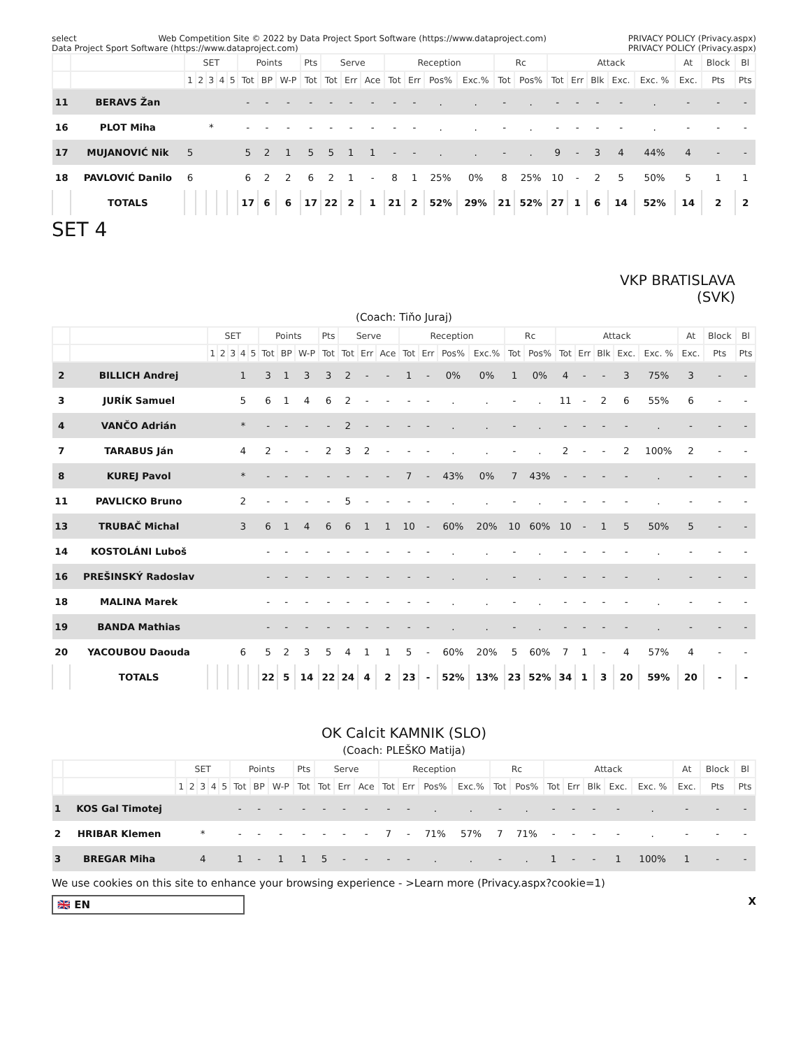select Web Competition Site © 2022 by Data Project Sport Software (https://www.dataproject.com) PRIVACY POLICY (Privacy.aspx) Data Project Sport Software (https://www.dataproject.com) PRIVACY POLICY (Privacy.aspx)
| | | SET | | | | | Points | | | Pts | Serve | | | Reception | | | | Rc | | Attack | | | | | At | Block | Bl |
| --- | --- | --- | --- | --- | --- | --- | --- | --- | --- | --- | --- | --- | --- | --- | --- | --- | --- | --- | --- | --- | --- | --- | --- | --- | --- | --- | --- |
| | | 1 | 2 | 3 | 4 | 5 | Tot | BP | W-P | Tot | Tot | Err | Ace | Tot | Err | Pos% | Exc.% | Tot | Pos% | Tot | Err | Blk | Exc. | Exc. % | Exc. | Pts | Pts |
| 11 | BERAVS Žan | | | | | | - | - | - | - | - | - | - | - | - | . | . | - | . | - | - | - | - | . | - | - | - |
| 16 | PLOT Miha | | | * | | | - | - | - | - | - | - | - | - | - | . | . | - | . | - | - | - | - | . | - | - | - |
| 17 | MUJANOVIĆ Nik | 5 | | | | | 5 | 2 | 1 | 5 | 5 | 1 | 1 | - | - | . | . | - | . | 9 | - | 3 | 4 | 44% | 4 | - | - |
| 18 | PAVLOVIĆ Danilo | 6 | | | | | 6 | 2 | 2 | 6 | 2 | 1 | - | 8 | 1 | 25% | 0% | 8 | 25% | 10 | - | 2 | 5 | 50% | 5 | 1 | 1 |
| | TOTALS | | | | | | 17 | 6 | 6 | 17 | 22 | 2 | 1 | 21 | 2 | 52% | 29% | 21 | 52% | 27 | 1 | 6 | 14 | 52% | 14 | 2 | 2 |
SET 4
VKP BRATISLAVA
(SVK)
(Coach: Tiňo Juraj)
| | | SET | | | | | Points | | | Pts | Serve | | | Reception | | | | Rc | | Attack | | | | | At | Block | Bl |
| --- | --- | --- | --- | --- | --- | --- | --- | --- | --- | --- | --- | --- | --- | --- | --- | --- | --- | --- | --- | --- | --- | --- | --- | --- | --- | --- | --- |
| | | 1 | 2 | 3 | 4 | 5 | Tot | BP | W-P | Tot | Tot | Err | Ace | Tot | Err | Pos% | Exc.% | Tot | Pos% | Tot | Err | Blk | Exc. | Exc. % | Exc. | Pts | Pts |
| 2 | BILLICH Andrej | | | | 1 | | 3 | 1 | 3 | 3 | 2 | - | - | 1 | - | 0% | 0% | 1 | 0% | 4 | - | - | 3 | 75% | 3 | - | - |
| 3 | JURÍK Samuel | | | | 5 | | 6 | 1 | 4 | 6 | 2 | - | - | - | - | . | . | - | . | 11 | - | 2 | 6 | 55% | 6 | - | - |
| 4 | VANČO Adrián | | | | * | | - | - | - | - | 2 | - | - | - | - | . | . | - | . | - | - | - | - | . | - | - | - |
| 7 | TARABUS Ján | | | | 4 | | 2 | - | - | 2 | 3 | 2 | - | - | - | . | . | - | . | 2 | - | - | 2 | 100% | 2 | - | - |
| 8 | KUREJ Pavol | | | | * | | - | - | - | - | - | - | - | 7 | - | 43% | 0% | 7 | 43% | - | - | - | - | . | - | - | - |
| 11 | PAVLICKO Bruno | | | | 2 | | - | - | - | - | 5 | - | - | - | - | . | . | - | . | - | - | - | - | . | - | - | - |
| 13 | TRUBAČ Michal | | | | 3 | | 6 | 1 | 4 | 6 | 6 | 1 | 1 | 10 | - | 60% | 20% | 10 | 60% | 10 | - | 1 | 5 | 50% | 5 | - | - |
| 14 | KOSTOLÁNI Luboš | | | | | | - | - | - | - | - | - | - | - | - | . | . | - | . | - | - | - | - | . | - | - | - |
| 16 | PREŠINSKÝ Radoslav | | | | | | - | - | - | - | - | - | - | - | - | . | . | - | . | - | - | - | - | . | - | - | - |
| 18 | MALINA Marek | | | | | | - | - | - | - | - | - | - | - | - | . | . | - | . | - | - | - | - | . | - | - | - |
| 19 | BANDA Mathias | | | | | | - | - | - | - | - | - | - | - | - | . | . | - | . | - | - | - | - | . | - | - | - |
| 20 | YACOUBOU Daouda | | | | 6 | | 5 | 2 | 3 | 5 | 4 | 1 | 1 | 5 | - | 60% | 20% | 5 | 60% | 7 | 1 | - | 4 | 57% | 4 | - | - |
| | TOTALS | | | | | | 22 | 5 | 14 | 22 | 24 | 4 | 2 | 23 | - | 52% | 13% | 23 | 52% | 34 | 1 | 3 | 20 | 59% | 20 | - | - |
OK Calcit KAMNIK (SLO)
(Coach: PLEŠKO Matija)
| | | SET | | | | | Points | | | Pts | Serve | | | Reception | | | | Rc | | Attack | | | | | At | Block | Bl |
| --- | --- | --- | --- | --- | --- | --- | --- | --- | --- | --- | --- | --- | --- | --- | --- | --- | --- | --- | --- | --- | --- | --- | --- | --- | --- | --- | --- |
| | | 1 | 2 | 3 | 4 | 5 | Tot | BP | W-P | Tot | Tot | Err | Ace | Tot | Err | Pos% | Exc.% | Tot | Pos% | Tot | Err | Blk | Exc. | Exc. % | Exc. | Pts | Pts |
| 1 | KOS Gal Timotej | | | | | | - | - | - | - | - | - | - | - | - | . | . | - | . | - | - | - | - | . | - | - | - |
| 2 | HRIBAR Klemen | | | * | | | - | - | - | - | - | - | - | 7 | - | 71% | 57% | 7 | 71% | - | - | - | - | . | - | - | - |
| 3 | BREGAR Miha | | | 4 | | | 1 | - | 1 | 1 | 5 | - | - | - | - | . | . | - | . | 1 | - | - | 1 | 100% | 1 | - | - |
We use cookies on this site to enhance your browsing experience - >Learn more (Privacy.aspx?cookie=1)
🇬🇧 EN X